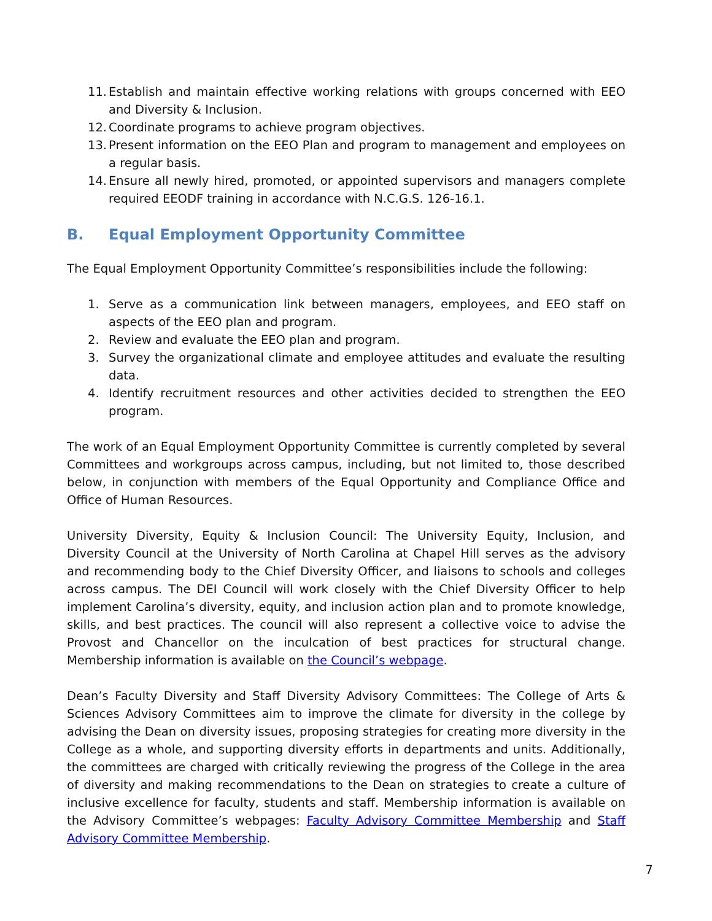11. Establish and maintain effective working relations with groups concerned with EEO and Diversity & Inclusion.
12. Coordinate programs to achieve program objectives.
13. Present information on the EEO Plan and program to management and employees on a regular basis.
14. Ensure all newly hired, promoted, or appointed supervisors and managers complete required EEODF training in accordance with N.C.G.S. 126-16.1.
B. Equal Employment Opportunity Committee
The Equal Employment Opportunity Committee’s responsibilities include the following:
1. Serve as a communication link between managers, employees, and EEO staff on aspects of the EEO plan and program.
2. Review and evaluate the EEO plan and program.
3. Survey the organizational climate and employee attitudes and evaluate the resulting data.
4. Identify recruitment resources and other activities decided to strengthen the EEO program.
The work of an Equal Employment Opportunity Committee is currently completed by several Committees and workgroups across campus, including, but not limited to, those described below, in conjunction with members of the Equal Opportunity and Compliance Office and Office of Human Resources.
University Diversity, Equity & Inclusion Council: The University Equity, Inclusion, and Diversity Council at the University of North Carolina at Chapel Hill serves as the advisory and recommending body to the Chief Diversity Officer, and liaisons to schools and colleges across campus. The DEI Council will work closely with the Chief Diversity Officer to help implement Carolina’s diversity, equity, and inclusion action plan and to promote knowledge, skills, and best practices. The council will also represent a collective voice to advise the Provost and Chancellor on the inculcation of best practices for structural change. Membership information is available on the Council’s webpage.
Dean’s Faculty Diversity and Staff Diversity Advisory Committees: The College of Arts & Sciences Advisory Committees aim to improve the climate for diversity in the college by advising the Dean on diversity issues, proposing strategies for creating more diversity in the College as a whole, and supporting diversity efforts in departments and units. Additionally, the committees are charged with critically reviewing the progress of the College in the area of diversity and making recommendations to the Dean on strategies to create a culture of inclusive excellence for faculty, students and staff. Membership information is available on the Advisory Committee’s webpages: Faculty Advisory Committee Membership and Staff Advisory Committee Membership.
7